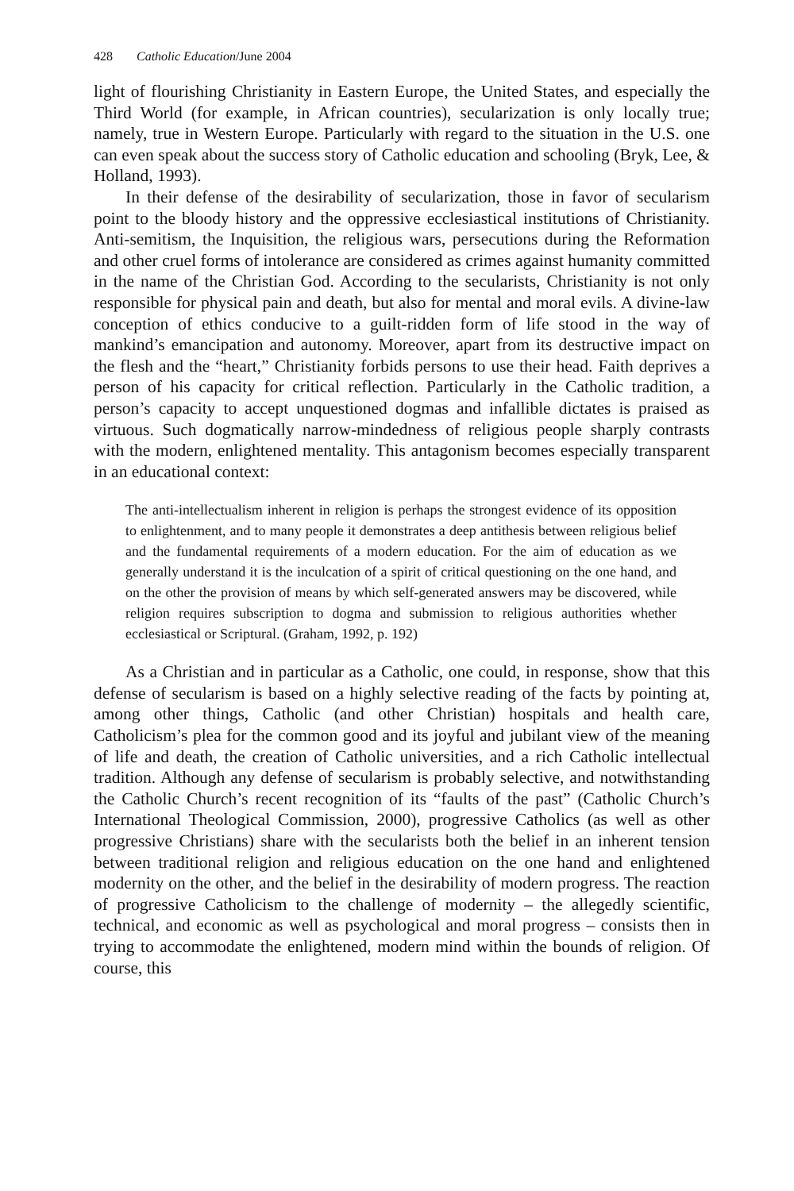428 Catholic Education/June 2004
light of flourishing Christianity in Eastern Europe, the United States, and especially the Third World (for example, in African countries), secularization is only locally true; namely, true in Western Europe. Particularly with regard to the situation in the U.S. one can even speak about the success story of Catholic education and schooling (Bryk, Lee, & Holland, 1993).
In their defense of the desirability of secularization, those in favor of secularism point to the bloody history and the oppressive ecclesiastical institutions of Christianity. Anti-semitism, the Inquisition, the religious wars, persecutions during the Reformation and other cruel forms of intolerance are considered as crimes against humanity committed in the name of the Christian God. According to the secularists, Christianity is not only responsible for physical pain and death, but also for mental and moral evils. A divine-law conception of ethics conducive to a guilt-ridden form of life stood in the way of mankind’s emancipation and autonomy. Moreover, apart from its destructive impact on the flesh and the “heart,” Christianity forbids persons to use their head. Faith deprives a person of his capacity for critical reflection. Particularly in the Catholic tradition, a person’s capacity to accept unquestioned dogmas and infallible dictates is praised as virtuous. Such dogmatically narrow-mindedness of religious people sharply contrasts with the modern, enlightened mentality. This antagonism becomes especially transparent in an educational context:
The anti-intellectualism inherent in religion is perhaps the strongest evidence of its opposition to enlightenment, and to many people it demonstrates a deep antithesis between religious belief and the fundamental requirements of a modern education. For the aim of education as we generally understand it is the inculcation of a spirit of critical questioning on the one hand, and on the other the provision of means by which self-generated answers may be discovered, while religion requires subscription to dogma and submission to religious authorities whether ecclesiastical or Scriptural. (Graham, 1992, p. 192)
As a Christian and in particular as a Catholic, one could, in response, show that this defense of secularism is based on a highly selective reading of the facts by pointing at, among other things, Catholic (and other Christian) hospitals and health care, Catholicism’s plea for the common good and its joyful and jubilant view of the meaning of life and death, the creation of Catholic universities, and a rich Catholic intellectual tradition. Although any defense of secularism is probably selective, and notwithstanding the Catholic Church’s recent recognition of its “faults of the past” (Catholic Church’s International Theological Commission, 2000), progressive Catholics (as well as other progressive Christians) share with the secularists both the belief in an inherent tension between traditional religion and religious education on the one hand and enlightened modernity on the other, and the belief in the desirability of modern progress. The reaction of progressive Catholicism to the challenge of modernity – the allegedly scientific, technical, and economic as well as psychological and moral progress – consists then in trying to accommodate the enlightened, modern mind within the bounds of religion. Of course, this